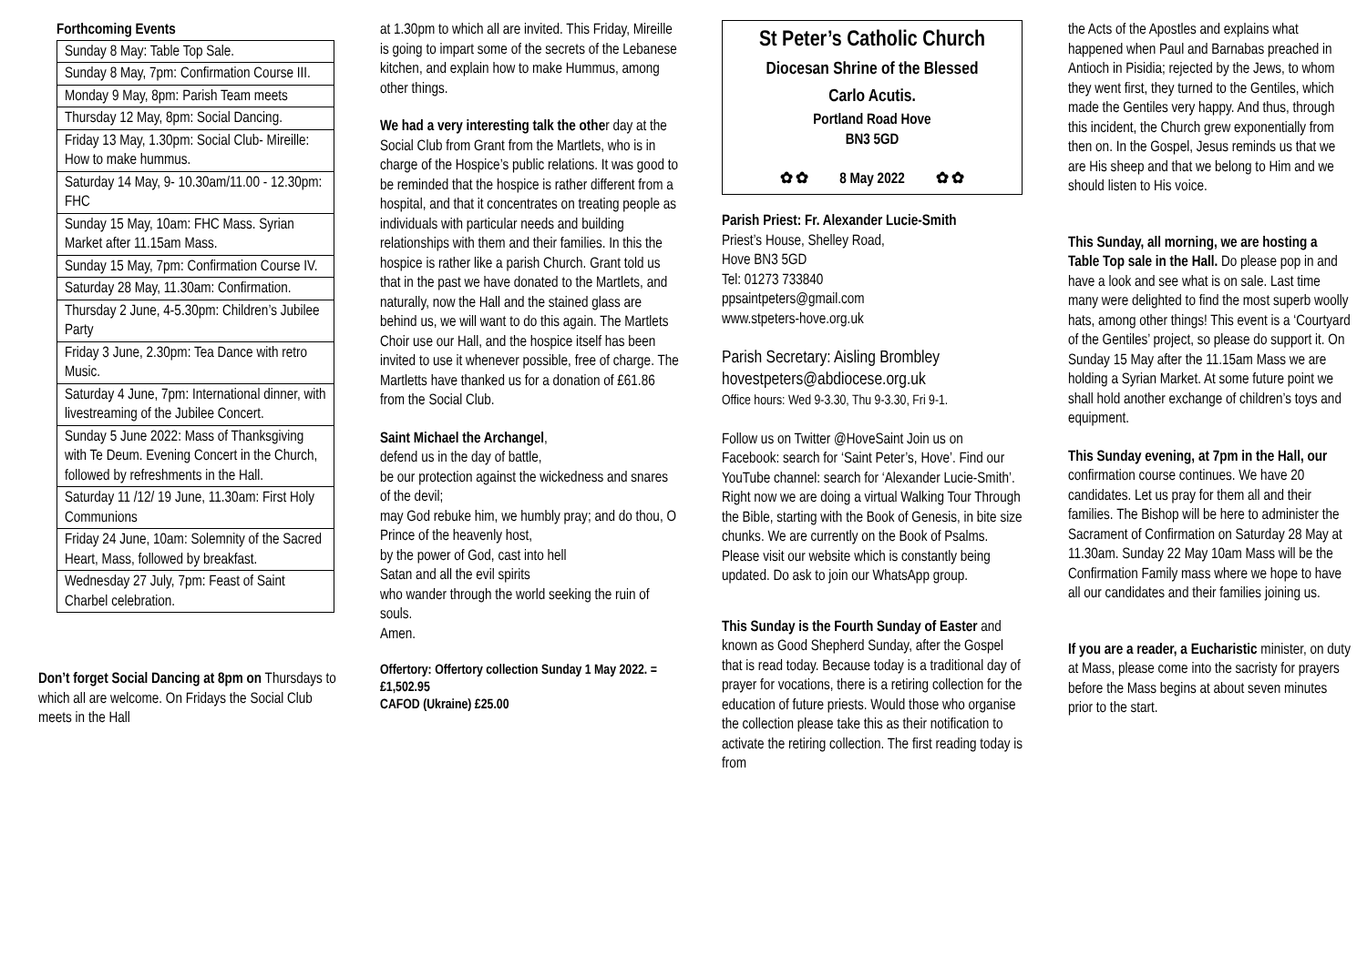Forthcoming Events
| Sunday 8 May: Table Top Sale. |
| Sunday 8 May, 7pm: Confirmation Course III. |
| Monday 9 May, 8pm: Parish Team meets |
| Thursday 12 May, 8pm: Social Dancing. |
| Friday 13 May, 1.30pm: Social Club- Mireille: How to make hummus. |
| Saturday 14 May, 9- 10.30am/11.00 - 12.30pm: FHC |
| Sunday 15 May, 10am: FHC Mass. Syrian Market after 11.15am Mass. |
| Sunday 15 May, 7pm: Confirmation Course IV. |
| Saturday 28 May, 11.30am: Confirmation. |
| Thursday 2 June, 4-5.30pm: Children’s Jubilee Party |
| Friday 3 June, 2.30pm: Tea Dance with retro Music. |
| Saturday 4 June, 7pm: International dinner, with livestreaming of the Jubilee Concert. |
| Sunday 5 June 2022: Mass of Thanksgiving with Te Deum. Evening Concert in the Church, followed by refreshments in the Hall. |
| Saturday 11 /12/ 19 June, 11.30am: First Holy Communions |
| Friday 24 June, 10am: Solemnity of the Sacred Heart, Mass, followed by breakfast. |
| Wednesday 27 July, 7pm: Feast of Saint Charbel celebration. |
Don’t forget Social Dancing at 8pm on Thursdays to which all are welcome. On Fridays the Social Club meets in the Hall
at 1.30pm to which all are invited. This Friday, Mireille is going to impart some of the secrets of the Lebanese kitchen, and explain how to make Hummus, among other things.
We had a very interesting talk the other day at the Social Club from Grant from the Martlets, who is in charge of the Hospice’s public relations. It was good to be reminded that the hospice is rather different from a hospital, and that it concentrates on treating people as individuals with particular needs and building relationships with them and their families. In this the hospice is rather like a parish Church. Grant told us that in the past we have donated to the Martlets, and naturally, now the Hall and the stained glass are behind us, we will want to do this again. The Martlets Choir use our Hall, and the hospice itself has been invited to use it whenever possible, free of charge. The Martletts have thanked us for a donation of £61.86 from the Social Club.
Saint Michael the Archangel,
defend us in the day of battle,
be our protection against the wickedness and snares of the devil;
may God rebuke him, we humbly pray; and do thou, O Prince of the heavenly host,
by the power of God, cast into hell
Satan and all the evil spirits
who wander through the world seeking the ruin of souls.
Amen.
Offertory: Offertory collection Sunday 1 May 2022. = £1,502.95
CAFOD (Ukraine) £25.00
St Peter’s Catholic Church
Diocesan Shrine of the Blessed
Carlo Acutis.
Portland Road Hove
BN3 5GD
✿ ✿ 8 May 2022 ✿ ✿
Parish Priest: Fr. Alexander Lucie-Smith
Priest’s House, Shelley Road,
Hove BN3 5GD
Tel: 01273 733840
ppsaintpeters@gmail.com
www.stpeters-hove.org.uk
Parish Secretary: Aisling Brombley
hovestpeters@abdiocese.org.uk
Office hours: Wed 9-3.30, Thu 9-3.30, Fri 9-1.
Follow us on Twitter @HoveSaint Join us on Facebook: search for ‘Saint Peter’s, Hove’. Find our YouTube channel: search for ‘Alexander Lucie-Smith’. Right now we are doing a virtual Walking Tour Through the Bible, starting with the Book of Genesis, in bite size chunks. We are currently on the Book of Psalms. Please visit our website which is constantly being updated. Do ask to join our WhatsApp group.
This Sunday is the Fourth Sunday of Easter and known as Good Shepherd Sunday, after the Gospel that is read today. Because today is a traditional day of prayer for vocations, there is a retiring collection for the education of future priests. Would those who organise the collection please take this as their notification to activate the retiring collection. The first reading today is from
the Acts of the Apostles and explains what happened when Paul and Barnabas preached in Antioch in Pisidia; rejected by the Jews, to whom they went first, they turned to the Gentiles, which made the Gentiles very happy. And thus, through this incident, the Church grew exponentially from then on. In the Gospel, Jesus reminds us that we are His sheep and that we belong to Him and we should listen to His voice.
This Sunday, all morning, we are hosting a Table Top sale in the Hall. Do please pop in and have a look and see what is on sale. Last time many were delighted to find the most superb woolly hats, among other things! This event is a ‘Courtyard of the Gentiles’ project, so please do support it. On Sunday 15 May after the 11.15am Mass we are holding a Syrian Market. At some future point we shall hold another exchange of children’s toys and equipment.
This Sunday evening, at 7pm in the Hall, our confirmation course continues. We have 20 candidates. Let us pray for them all and their families. The Bishop will be here to administer the Sacrament of Confirmation on Saturday 28 May at 11.30am. Sunday 22 May 10am Mass will be the Confirmation Family mass where we hope to have all our candidates and their families joining us.
If you are a reader, a Eucharistic minister, on duty at Mass, please come into the sacristy for prayers before the Mass begins at about seven minutes prior to the start.